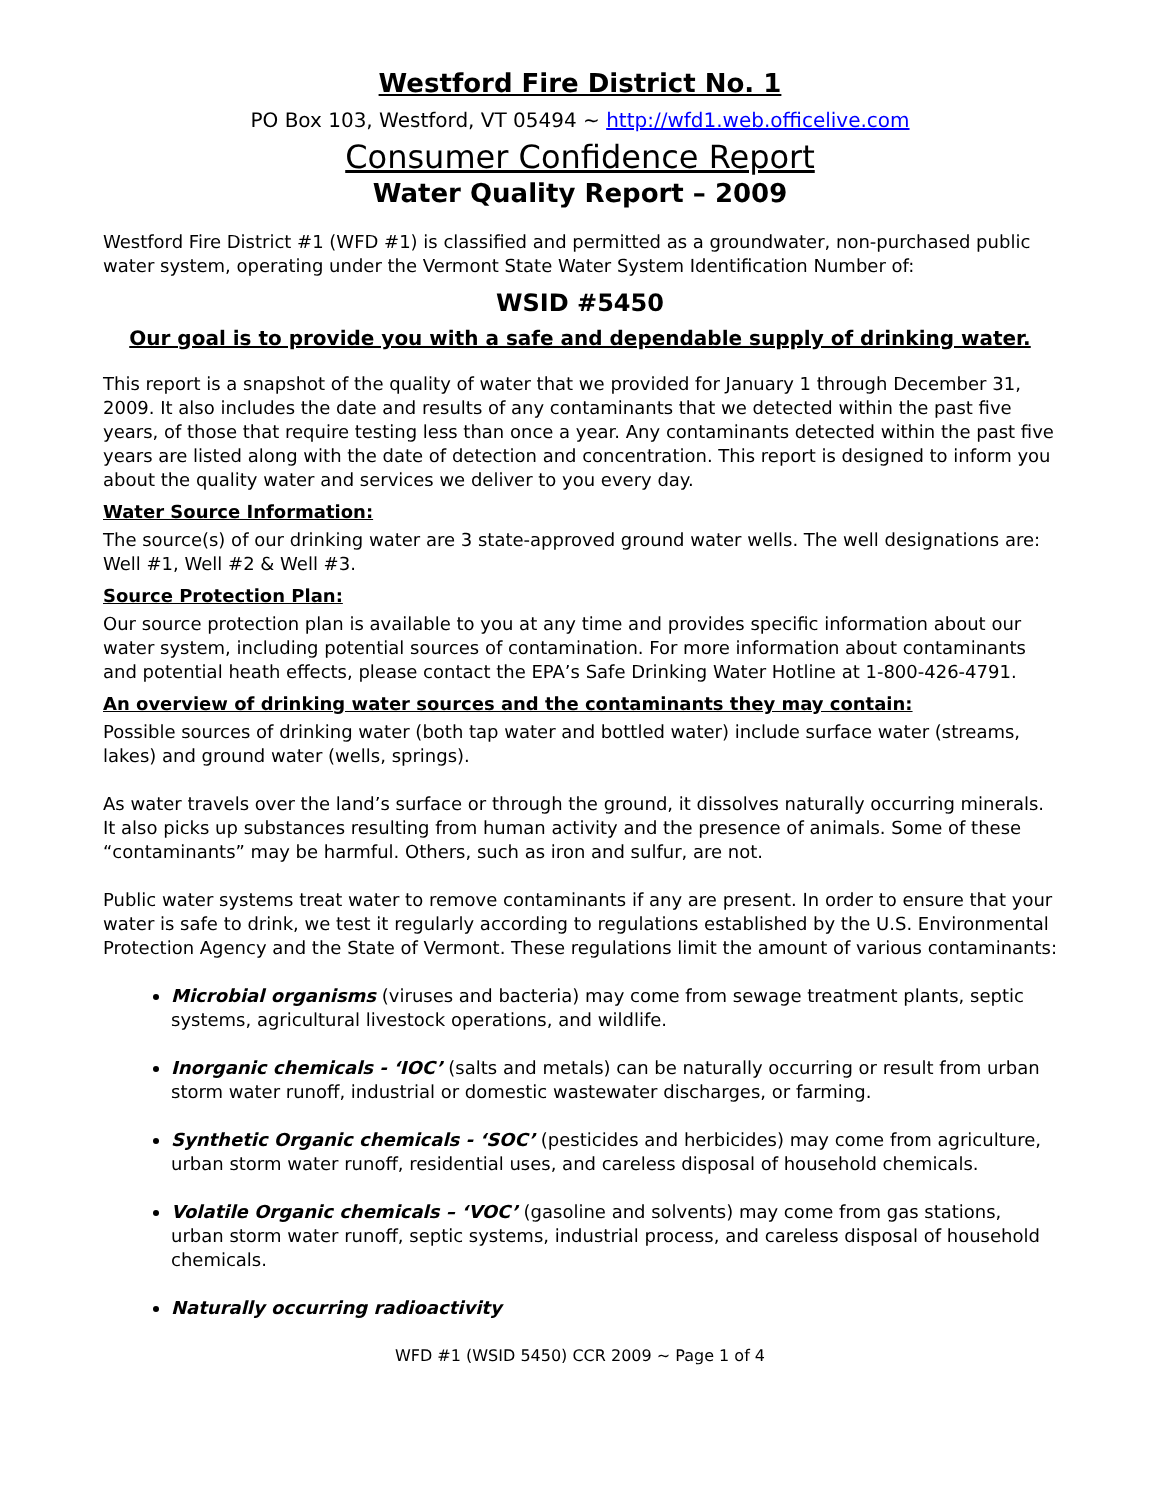Westford Fire District No. 1
PO Box 103, Westford, VT 05494 ~ http://wfd1.web.officelive.com
Consumer Confidence Report
Water Quality Report – 2009
Westford Fire District #1 (WFD #1) is classified and permitted as a groundwater, non-purchased public water system, operating under the Vermont State Water System Identification Number of:
WSID #5450
Our goal is to provide you with a safe and dependable supply of drinking water.
This report is a snapshot of the quality of water that we provided for January 1 through December 31, 2009. It also includes the date and results of any contaminants that we detected within the past five years, of those that require testing less than once a year. Any contaminants detected within the past five years are listed along with the date of detection and concentration. This report is designed to inform you about the quality water and services we deliver to you every day.
Water Source Information:
The source(s) of our drinking water are 3 state-approved ground water wells. The well designations are: Well #1, Well #2 & Well #3.
Source Protection Plan:
Our source protection plan is available to you at any time and provides specific information about our water system, including potential sources of contamination. For more information about contaminants and potential heath effects, please contact the EPA’s Safe Drinking Water Hotline at 1-800-426-4791.
An overview of drinking water sources and the contaminants they may contain:
Possible sources of drinking water (both tap water and bottled water) include surface water (streams, lakes) and ground water (wells, springs).
As water travels over the land’s surface or through the ground, it dissolves naturally occurring minerals. It also picks up substances resulting from human activity and the presence of animals. Some of these “contaminants” may be harmful. Others, such as iron and sulfur, are not.
Public water systems treat water to remove contaminants if any are present. In order to ensure that your water is safe to drink, we test it regularly according to regulations established by the U.S. Environmental Protection Agency and the State of Vermont. These regulations limit the amount of various contaminants:
Microbial organisms (viruses and bacteria) may come from sewage treatment plants, septic systems, agricultural livestock operations, and wildlife.
Inorganic chemicals - ‘IOC’ (salts and metals) can be naturally occurring or result from urban storm water runoff, industrial or domestic wastewater discharges, or farming.
Synthetic Organic chemicals - ‘SOC’ (pesticides and herbicides) may come from agriculture, urban storm water runoff, residential uses, and careless disposal of household chemicals.
Volatile Organic chemicals – ‘VOC’ (gasoline and solvents) may come from gas stations, urban storm water runoff, septic systems, industrial process, and careless disposal of household chemicals.
Naturally occurring radioactivity
WFD #1 (WSID 5450) CCR 2009 ~ Page 1 of 4